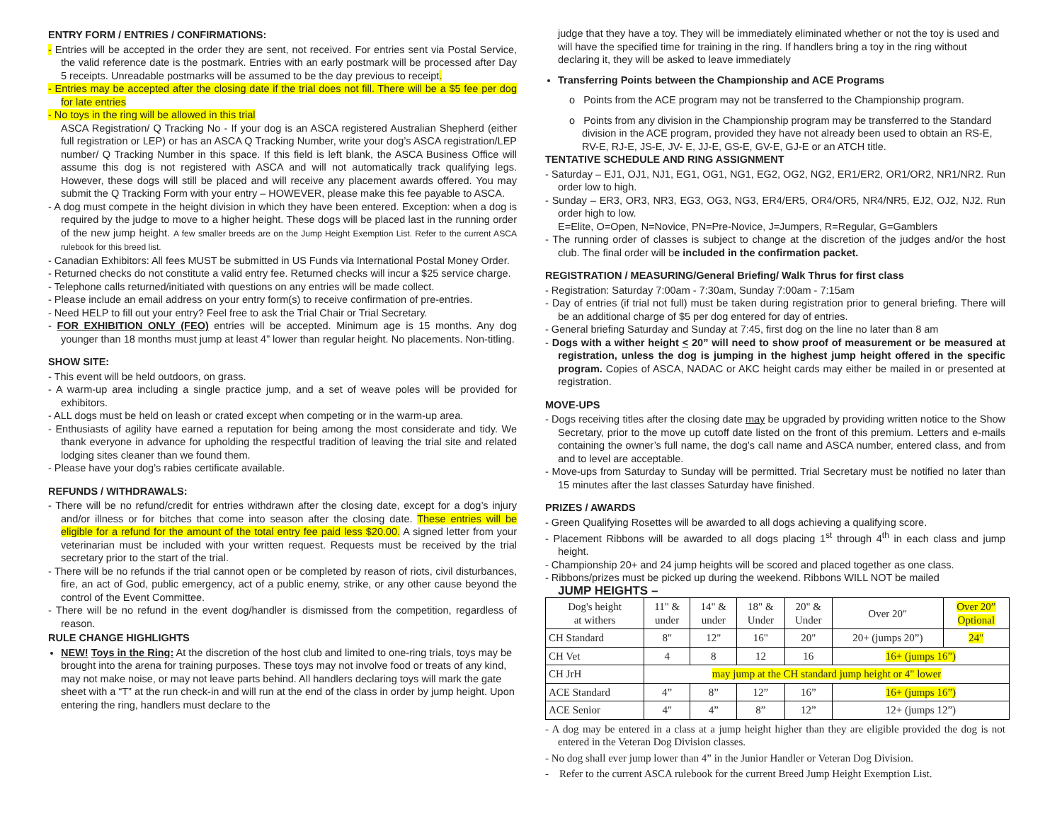ENTRY FORM / ENTRIES / CONFIRMATIONS:
- Entries will be accepted in the order they are sent, not received. For entries sent via Postal Service, the valid reference date is the postmark. Entries with an early postmark will be processed after Day 5 receipts. Unreadable postmarks will be assumed to be the day previous to receipt.
- Entries may be accepted after the closing date if the trial does not fill. There will be a $5 fee per dog for late entries
- No toys in the ring will be allowed in this trial
ASCA Registration/ Q Tracking No - If your dog is an ASCA registered Australian Shepherd (either full registration or LEP) or has an ASCA Q Tracking Number, write your dog’s ASCA registration/LEP number/ Q Tracking Number in this space. If this field is left blank, the ASCA Business Office will assume this dog is not registered with ASCA and will not automatically track qualifying legs. However, these dogs will still be placed and will receive any placement awards offered. You may submit the Q Tracking Form with your entry – HOWEVER, please make this fee payable to ASCA.
- A dog must compete in the height division in which they have been entered. Exception: when a dog is required by the judge to move to a higher height. These dogs will be placed last in the running order of the new jump height. A few smaller breeds are on the Jump Height Exemption List. Refer to the current ASCA rulebook for this breed list.
- Canadian Exhibitors: All fees MUST be submitted in US Funds via International Postal Money Order.
- Returned checks do not constitute a valid entry fee. Returned checks will incur a $25 service charge.
- Telephone calls returned/initiated with questions on any entries will be made collect.
- Please include an email address on your entry form(s) to receive confirmation of pre-entries.
- Need HELP to fill out your entry? Feel free to ask the Trial Chair or Trial Secretary.
- FOR EXHIBITION ONLY (FEO) entries will be accepted. Minimum age is 15 months. Any dog younger than 18 months must jump at least 4” lower than regular height. No placements. Non-titling.
SHOW SITE:
- This event will be held outdoors, on grass.
- A warm-up area including a single practice jump, and a set of weave poles will be provided for exhibitors.
- ALL dogs must be held on leash or crated except when competing or in the warm-up area.
- Enthusiasts of agility have earned a reputation for being among the most considerate and tidy. We thank everyone in advance for upholding the respectful tradition of leaving the trial site and related lodging sites cleaner than we found them.
- Please have your dog’s rabies certificate available.
REFUNDS / WITHDRAWALS:
- There will be no refund/credit for entries withdrawn after the closing date, except for a dog’s injury and/or illness or for bitches that come into season after the closing date. These entries will be eligible for a refund for the amount of the total entry fee paid less $20.00. A signed letter from your veterinarian must be included with your written request. Requests must be received by the trial secretary prior to the start of the trial.
- There will be no refunds if the trial cannot open or be completed by reason of riots, civil disturbances, fire, an act of God, public emergency, act of a public enemy, strike, or any other cause beyond the control of the Event Committee.
- There will be no refund in the event dog/handler is dismissed from the competition, regardless of reason.
RULE CHANGE HIGHLIGHTS
NEW! Toys in the Ring: At the discretion of the host club and limited to one-ring trials, toys may be brought into the arena for training purposes. These toys may not involve food or treats of any kind, may not make noise, or may not leave parts behind. All handlers declaring toys will mark the gate sheet with a “T” at the run check-in and will run at the end of the class in order by jump height. Upon entering the ring, handlers must declare to the
judge that they have a toy. They will be immediately eliminated whether or not the toy is used and will have the specified time for training in the ring. If handlers bring a toy in the ring without declaring it, they will be asked to leave immediately
Transferring Points between the Championship and ACE Programs
o Points from the ACE program may not be transferred to the Championship program.
o Points from any division in the Championship program may be transferred to the Standard division in the ACE program, provided they have not already been used to obtain an RS-E, RV-E, RJ-E, JS-E, JV- E, JJ-E, GS-E, GV-E, GJ-E or an ATCH title.
TENTATIVE SCHEDULE AND RING ASSIGNMENT
- Saturday – EJ1, OJ1, NJ1, EG1, OG1, NG1, EG2, OG2, NG2, ER1/ER2, OR1/OR2, NR1/NR2. Run order low to high.
- Sunday – ER3, OR3, NR3, EG3, OG3, NG3, ER4/ER5, OR4/OR5, NR4/NR5, EJ2, OJ2, NJ2. Run order high to low.
E=Elite, O=Open, N=Novice, PN=Pre-Novice, J=Jumpers, R=Regular, G=Gamblers
- The running order of classes is subject to change at the discretion of the judges and/or the host club. The final order will be included in the confirmation packet.
REGISTRATION / MEASURING/General Briefing/ Walk Thrus for first class
- Registration: Saturday 7:00am - 7:30am, Sunday 7:00am - 7:15am
- Day of entries (if trial not full) must be taken during registration prior to general briefing. There will be an additional charge of $5 per dog entered for day of entries.
- General briefing Saturday and Sunday at 7:45, first dog on the line no later than 8 am
- Dogs with a wither height < 20” will need to show proof of measurement or be measured at registration, unless the dog is jumping in the highest jump height offered in the specific program. Copies of ASCA, NADAC or AKC height cards may either be mailed in or presented at registration.
MOVE-UPS
- Dogs receiving titles after the closing date may be upgraded by providing written notice to the Show Secretary, prior to the move up cutoff date listed on the front of this premium. Letters and e-mails containing the owner’s full name, the dog’s call name and ASCA number, entered class, and from and to level are acceptable.
- Move-ups from Saturday to Sunday will be permitted. Trial Secretary must be notified no later than 15 minutes after the last classes Saturday have finished.
PRIZES / AWARDS
- Green Qualifying Rosettes will be awarded to all dogs achieving a qualifying score.
- Placement Ribbons will be awarded to all dogs placing 1<sup>st</sup> through 4<sup>th</sup> in each class and jump height.
- Championship 20+ and 24 jump heights will be scored and placed together as one class.
- Ribbons/prizes must be picked up during the weekend. Ribbons WILL NOT be mailed
JUMP HEIGHTS –
| Dog's height at withers | 11" & under | 14" & under | 18" & Under | 20" & Under | Over 20" | Over 20” Optional |
| CH Standard | 8" | 12" | 16" | 20" | 20+ (jumps 20”) | 24" |
| CH Vet | 4 | 8 | 12 | 16 | 16+ (jumps 16”) | |
| CH JrH | may jump at the CH standard jump height or 4" lower | | | | | |
| ACE Standard | 4” | 8” | 12” | 16” | 16+ (jumps 16”) | |
| ACE Senior | 4" | 4” | 8” | 12” | 12+ (jumps 12”) | |
- A dog may be entered in a class at a jump height higher than they are eligible provided the dog is not entered in the Veteran Dog Division classes.
- No dog shall ever jump lower than 4” in the Junior Handler or Veteran Dog Division.
- Refer to the current ASCA rulebook for the current Breed Jump Height Exemption List.